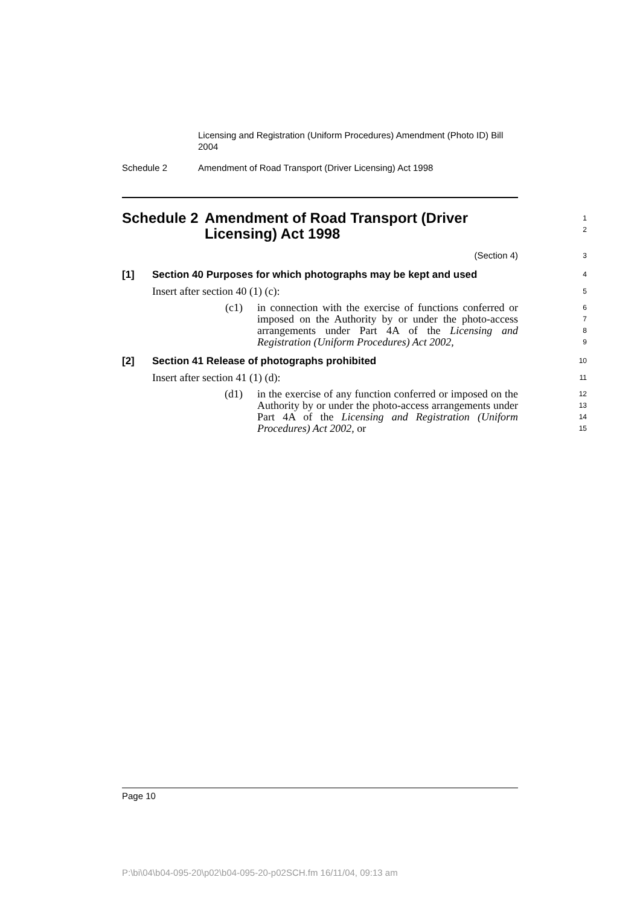Licensing and Registration (Uniform Procedures) Amendment (Photo ID) Bill 2004
Schedule 2 Amendment of Road Transport (Driver Licensing) Act 1998
Schedule 2 Amendment of Road Transport (Driver Licensing) Act 1998
1
2
(Section 4)
3
[1] Section 40 Purposes for which photographs may be kept and used
4
Insert after section 40 (1) (c):
5
(c1) in connection with the exercise of functions conferred or imposed on the Authority by or under the photo-access arrangements under Part 4A of the Licensing and Registration (Uniform Procedures) Act 2002,
6
7
8
9
[2] Section 41 Release of photographs prohibited
10
Insert after section 41 (1) (d):
11
(d1) in the exercise of any function conferred or imposed on the Authority by or under the photo-access arrangements under Part 4A of the Licensing and Registration (Uniform Procedures) Act 2002, or
12
13
14
15
Page 10
P:\bi\04\b04-095-20\p02\b04-095-20-p02SCH.fm 16/11/04, 09:13 am